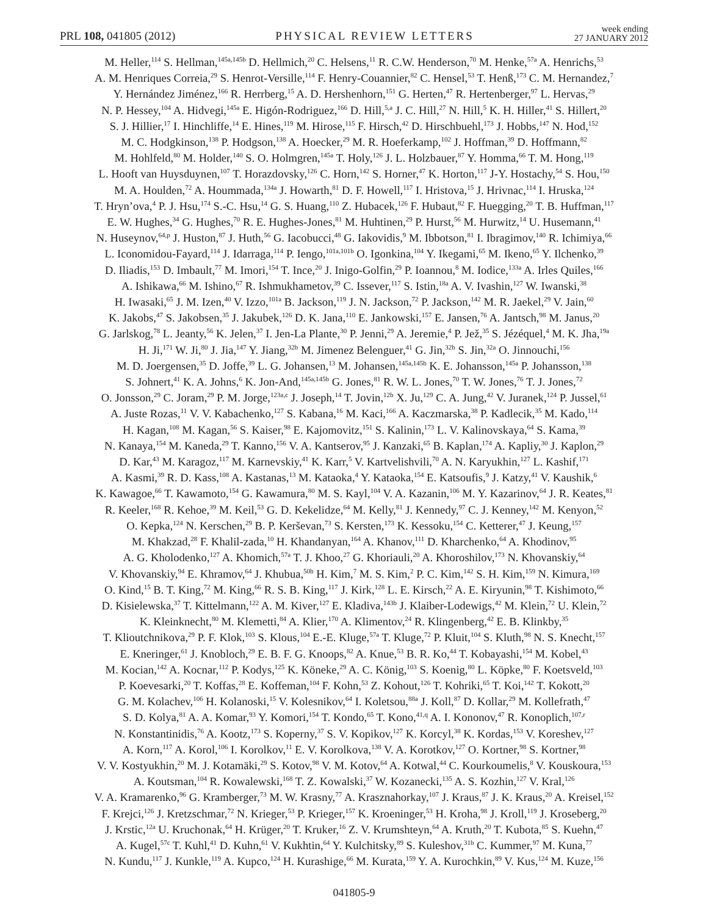PRL 108, 041805 (2012)
PHYSICAL REVIEW LETTERS
week ending
27 JANUARY 2012
M. Heller,<sup>114</sup> S. Hellman,<sup>145a,145b</sup> D. Hellmich,<sup>20</sup> C. Helsens,<sup>11</sup> R. C.W. Henderson,<sup>70</sup> M. Henke,<sup>57a</sup> A. Henrichs,<sup>53</sup>
A. M. Henriques Correia,<sup>29</sup> S. Henrot-Versille,<sup>114</sup> F. Henry-Couannier,<sup>82</sup> C. Hensel,<sup>53</sup> T. Henß,<sup>173</sup> C. M. Hernandez,<sup>7</sup>
Y. Hernández Jiménez,<sup>166</sup> R. Herrberg,<sup>15</sup> A. D. Hershenhorn,<sup>151</sup> G. Herten,<sup>47</sup> R. Hertenberger,<sup>97</sup> L. Hervas,<sup>29</sup>
N. P. Hessey,<sup>104</sup> A. Hidvegi,<sup>145a</sup> E. Higón-Rodriguez,<sup>166</sup> D. Hill,<sup>5,a</sup> J. C. Hill,<sup>27</sup> N. Hill,<sup>5</sup> K. H. Hiller,<sup>41</sup> S. Hillert,<sup>20</sup>
S. J. Hillier,<sup>17</sup> I. Hinchliffe,<sup>14</sup> E. Hines,<sup>119</sup> M. Hirose,<sup>115</sup> F. Hirsch,<sup>42</sup> D. Hirschbuehl,<sup>173</sup> J. Hobbs,<sup>147</sup> N. Hod,<sup>152</sup>
M. C. Hodgkinson,<sup>138</sup> P. Hodgson,<sup>138</sup> A. Hoecker,<sup>29</sup> M. R. Hoeferkamp,<sup>102</sup> J. Hoffman,<sup>39</sup> D. Hoffmann,<sup>82</sup>
M. Hohlfeld,<sup>80</sup> M. Holder,<sup>140</sup> S. O. Holmgren,<sup>145a</sup> T. Holy,<sup>126</sup> J. L. Holzbauer,<sup>87</sup> Y. Homma,<sup>66</sup> T. M. Hong,<sup>119</sup>
L. Hooft van Huysduynen,<sup>107</sup> T. Horazdovsky,<sup>126</sup> C. Horn,<sup>142</sup> S. Horner,<sup>47</sup> K. Horton,<sup>117</sup> J-Y. Hostachy,<sup>54</sup> S. Hou,<sup>150</sup>
M. A. Houlden,<sup>72</sup> A. Hoummada,<sup>134a</sup> J. Howarth,<sup>81</sup> D. F. Howell,<sup>117</sup> I. Hristova,<sup>15</sup> J. Hrivnac,<sup>114</sup> I. Hruska,<sup>124</sup>
T. Hryn’ova,<sup>4</sup> P. J. Hsu,<sup>174</sup> S.-C. Hsu,<sup>14</sup> G. S. Huang,<sup>110</sup> Z. Hubacek,<sup>126</sup> F. Hubaut,<sup>82</sup> F. Huegging,<sup>20</sup> T. B. Huffman,<sup>117</sup>
E. W. Hughes,<sup>34</sup> G. Hughes,<sup>70</sup> R. E. Hughes-Jones,<sup>81</sup> M. Huhtinen,<sup>29</sup> P. Hurst,<sup>56</sup> M. Hurwitz,<sup>14</sup> U. Husemann,<sup>41</sup>
N. Huseynov,<sup>64,p</sup> J. Huston,<sup>87</sup> J. Huth,<sup>56</sup> G. Iacobucci,<sup>48</sup> G. Iakovidis,<sup>9</sup> M. Ibbotson,<sup>81</sup> I. Ibragimov,<sup>140</sup> R. Ichimiya,<sup>66</sup>
L. Iconomidou-Fayard,<sup>114</sup> J. Idarraga,<sup>114</sup> P. Iengo,<sup>101a,101b</sup> O. Igonkina,<sup>104</sup> Y. Ikegami,<sup>65</sup> M. Ikeno,<sup>65</sup> Y. Ilchenko,<sup>39</sup>
D. Iliadis,<sup>153</sup> D. Imbault,<sup>77</sup> M. Imori,<sup>154</sup> T. Ince,<sup>20</sup> J. Inigo-Golfin,<sup>29</sup> P. Ioannou,<sup>8</sup> M. Iodice,<sup>133a</sup> A. Irles Quiles,<sup>166</sup>
A. Ishikawa,<sup>66</sup> M. Ishino,<sup>67</sup> R. Ishmukhametov,<sup>39</sup> C. Issever,<sup>117</sup> S. Istin,<sup>18a</sup> A. V. Ivashin,<sup>127</sup> W. Iwanski,<sup>38</sup>
H. Iwasaki,<sup>65</sup> J. M. Izen,<sup>40</sup> V. Izzo,<sup>101a</sup> B. Jackson,<sup>119</sup> J. N. Jackson,<sup>72</sup> P. Jackson,<sup>142</sup> M. R. Jaekel,<sup>29</sup> V. Jain,<sup>60</sup>
K. Jakobs,<sup>47</sup> S. Jakobsen,<sup>35</sup> J. Jakubek,<sup>126</sup> D. K. Jana,<sup>110</sup> E. Jankowski,<sup>157</sup> E. Jansen,<sup>76</sup> A. Jantsch,<sup>98</sup> M. Janus,<sup>20</sup>
G. Jarlskog,<sup>78</sup> L. Jeanty,<sup>56</sup> K. Jelen,<sup>37</sup> I. Jen-La Plante,<sup>30</sup> P. Jenni,<sup>29</sup> A. Jeremie,<sup>4</sup> P. Jež,<sup>35</sup> S. Jézéquel,<sup>4</sup> M. K. Jha,<sup>19a</sup>
H. Ji,<sup>171</sup> W. Ji,<sup>80</sup> J. Jia,<sup>147</sup> Y. Jiang,<sup>32b</sup> M. Jimenez Belenguer,<sup>41</sup> G. Jin,<sup>32b</sup> S. Jin,<sup>32a</sup> O. Jinnouchi,<sup>156</sup>
M. D. Joergensen,<sup>35</sup> D. Joffe,<sup>39</sup> L. G. Johansen,<sup>13</sup> M. Johansen,<sup>145a,145b</sup> K. E. Johansson,<sup>145a</sup> P. Johansson,<sup>138</sup>
S. Johnert,<sup>41</sup> K. A. Johns,<sup>6</sup> K. Jon-And,<sup>145a,145b</sup> G. Jones,<sup>81</sup> R. W. L. Jones,<sup>70</sup> T. W. Jones,<sup>76</sup> T. J. Jones,<sup>72</sup>
O. Jonsson,<sup>29</sup> C. Joram,<sup>29</sup> P. M. Jorge,<sup>123a,c</sup> J. Joseph,<sup>14</sup> T. Jovin,<sup>12b</sup> X. Ju,<sup>129</sup> C. A. Jung,<sup>42</sup> V. Juranek,<sup>124</sup> P. Jussel,<sup>61</sup>
A. Juste Rozas,<sup>11</sup> V. V. Kabachenko,<sup>127</sup> S. Kabana,<sup>16</sup> M. Kaci,<sup>166</sup> A. Kaczmarska,<sup>38</sup> P. Kadlecik,<sup>35</sup> M. Kado,<sup>114</sup>
H. Kagan,<sup>108</sup> M. Kagan,<sup>56</sup> S. Kaiser,<sup>98</sup> E. Kajomovitz,<sup>151</sup> S. Kalinin,<sup>173</sup> L. V. Kalinovskaya,<sup>64</sup> S. Kama,<sup>39</sup>
N. Kanaya,<sup>154</sup> M. Kaneda,<sup>29</sup> T. Kanno,<sup>156</sup> V. A. Kantserov,<sup>95</sup> J. Kanzaki,<sup>65</sup> B. Kaplan,<sup>174</sup> A. Kapliy,<sup>30</sup> J. Kaplon,<sup>29</sup>
D. Kar,<sup>43</sup> M. Karagoz,<sup>117</sup> M. Karnevskiy,<sup>41</sup> K. Karr,<sup>5</sup> V. Kartvelishvili,<sup>70</sup> A. N. Karyukhin,<sup>127</sup> L. Kashif,<sup>171</sup>
A. Kasmi,<sup>39</sup> R. D. Kass,<sup>108</sup> A. Kastanas,<sup>13</sup> M. Kataoka,<sup>4</sup> Y. Kataoka,<sup>154</sup> E. Katsoufis,<sup>9</sup> J. Katzy,<sup>41</sup> V. Kaushik,<sup>6</sup>
K. Kawagoe,<sup>66</sup> T. Kawamoto,<sup>154</sup> G. Kawamura,<sup>80</sup> M. S. Kayl,<sup>104</sup> V. A. Kazanin,<sup>106</sup> M. Y. Kazarinov,<sup>64</sup> J. R. Keates,<sup>81</sup>
R. Keeler,<sup>168</sup> R. Kehoe,<sup>39</sup> M. Keil,<sup>53</sup> G. D. Kekelidze,<sup>64</sup> M. Kelly,<sup>81</sup> J. Kennedy,<sup>97</sup> C. J. Kenney,<sup>142</sup> M. Kenyon,<sup>52</sup>
O. Kepka,<sup>124</sup> N. Kerschen,<sup>29</sup> B. P. Kerševan,<sup>73</sup> S. Kersten,<sup>173</sup> K. Kessoku,<sup>154</sup> C. Ketterer,<sup>47</sup> J. Keung,<sup>157</sup>
M. Khakzad,<sup>28</sup> F. Khalil-zada,<sup>10</sup> H. Khandanyan,<sup>164</sup> A. Khanov,<sup>111</sup> D. Kharchenko,<sup>64</sup> A. Khodinov,<sup>95</sup>
A. G. Kholodenko,<sup>127</sup> A. Khomich,<sup>57a</sup> T. J. Khoo,<sup>27</sup> G. Khoriauli,<sup>20</sup> A. Khoroshilov,<sup>173</sup> N. Khovanskiy,<sup>64</sup>
V. Khovanskiy,<sup>94</sup> E. Khramov,<sup>64</sup> J. Khubua,<sup>50b</sup> H. Kim,<sup>7</sup> M. S. Kim,<sup>2</sup> P. C. Kim,<sup>142</sup> S. H. Kim,<sup>159</sup> N. Kimura,<sup>169</sup>
O. Kind,<sup>15</sup> B. T. King,<sup>72</sup> M. King,<sup>66</sup> R. S. B. King,<sup>117</sup> J. Kirk,<sup>128</sup> L. E. Kirsch,<sup>22</sup> A. E. Kiryunin,<sup>98</sup> T. Kishimoto,<sup>66</sup>
D. Kisielewska,<sup>37</sup> T. Kittelmann,<sup>122</sup> A. M. Kiver,<sup>127</sup> E. Kladiva,<sup>143b</sup> J. Klaiber-Lodewigs,<sup>42</sup> M. Klein,<sup>72</sup> U. Klein,<sup>72</sup>
K. Kleinknecht,<sup>80</sup> M. Klemetti,<sup>84</sup> A. Klier,<sup>170</sup> A. Klimentov,<sup>24</sup> R. Klingenberg,<sup>42</sup> E. B. Klinkby,<sup>35</sup>
T. Klioutchnikova,<sup>29</sup> P. F. Klok,<sup>103</sup> S. Klous,<sup>104</sup> E.-E. Kluge,<sup>57a</sup> T. Kluge,<sup>72</sup> P. Kluit,<sup>104</sup> S. Kluth,<sup>98</sup> N. S. Knecht,<sup>157</sup>
E. Kneringer,<sup>61</sup> J. Knobloch,<sup>29</sup> E. B. F. G. Knoops,<sup>82</sup> A. Knue,<sup>53</sup> B. R. Ko,<sup>44</sup> T. Kobayashi,<sup>154</sup> M. Kobel,<sup>43</sup>
M. Kocian,<sup>142</sup> A. Kocnar,<sup>112</sup> P. Kodys,<sup>125</sup> K. Köneke,<sup>29</sup> A. C. König,<sup>103</sup> S. Koenig,<sup>80</sup> L. Köpke,<sup>80</sup> F. Koetsveld,<sup>103</sup>
P. Koevesarki,<sup>20</sup> T. Koffas,<sup>28</sup> E. Koffeman,<sup>104</sup> F. Kohn,<sup>53</sup> Z. Kohout,<sup>126</sup> T. Kohriki,<sup>65</sup> T. Koi,<sup>142</sup> T. Kokott,<sup>20</sup>
G. M. Kolachev,<sup>106</sup> H. Kolanoski,<sup>15</sup> V. Kolesnikov,<sup>64</sup> I. Koletsou,<sup>88a</sup> J. Koll,<sup>87</sup> D. Kollar,<sup>29</sup> M. Kollefrath,<sup>47</sup>
S. D. Kolya,<sup>81</sup> A. A. Komar,<sup>93</sup> Y. Komori,<sup>154</sup> T. Kondo,<sup>65</sup> T. Kono,<sup>41,q</sup> A. I. Kononov,<sup>47</sup> R. Konoplich,<sup>107,r</sup>
N. Konstantinidis,<sup>76</sup> A. Kootz,<sup>173</sup> S. Koperny,<sup>37</sup> S. V. Kopikov,<sup>127</sup> K. Korcyl,<sup>38</sup> K. Kordas,<sup>153</sup> V. Koreshev,<sup>127</sup>
A. Korn,<sup>117</sup> A. Korol,<sup>106</sup> I. Korolkov,<sup>11</sup> E. V. Korolkova,<sup>138</sup> V. A. Korotkov,<sup>127</sup> O. Kortner,<sup>98</sup> S. Kortner,<sup>98</sup>
V. V. Kostyukhin,<sup>20</sup> M. J. Kotamäki,<sup>29</sup> S. Kotov,<sup>98</sup> V. M. Kotov,<sup>64</sup> A. Kotwal,<sup>44</sup> C. Kourkoumelis,<sup>8</sup> V. Kouskoura,<sup>153</sup>
A. Koutsman,<sup>104</sup> R. Kowalewski,<sup>168</sup> T. Z. Kowalski,<sup>37</sup> W. Kozanecki,<sup>135</sup> A. S. Kozhin,<sup>127</sup> V. Kral,<sup>126</sup>
V. A. Kramarenko,<sup>96</sup> G. Kramberger,<sup>73</sup> M. W. Krasny,<sup>77</sup> A. Krasznahorkay,<sup>107</sup> J. Kraus,<sup>87</sup> J. K. Kraus,<sup>20</sup> A. Kreisel,<sup>152</sup>
F. Krejci,<sup>126</sup> J. Kretzschmar,<sup>72</sup> N. Krieger,<sup>53</sup> P. Krieger,<sup>157</sup> K. Kroeninger,<sup>53</sup> H. Kroha,<sup>98</sup> J. Kroll,<sup>119</sup> J. Kroseberg,<sup>20</sup>
J. Krstic,<sup>12a</sup> U. Kruchonak,<sup>64</sup> H. Krüger,<sup>20</sup> T. Kruker,<sup>16</sup> Z. V. Krumshteyn,<sup>64</sup> A. Kruth,<sup>20</sup> T. Kubota,<sup>85</sup> S. Kuehn,<sup>47</sup>
A. Kugel,<sup>57c</sup> T. Kuhl,<sup>41</sup> D. Kuhn,<sup>61</sup> V. Kukhtin,<sup>64</sup> Y. Kulchitsky,<sup>89</sup> S. Kuleshov,<sup>31b</sup> C. Kummer,<sup>97</sup> M. Kuna,<sup>77</sup>
N. Kundu,<sup>117</sup> J. Kunkle,<sup>119</sup> A. Kupco,<sup>124</sup> H. Kurashige,<sup>66</sup> M. Kurata,<sup>159</sup> Y. A. Kurochkin,<sup>89</sup> V. Kus,<sup>124</sup> M. Kuze,<sup>156</sup>
041805-9